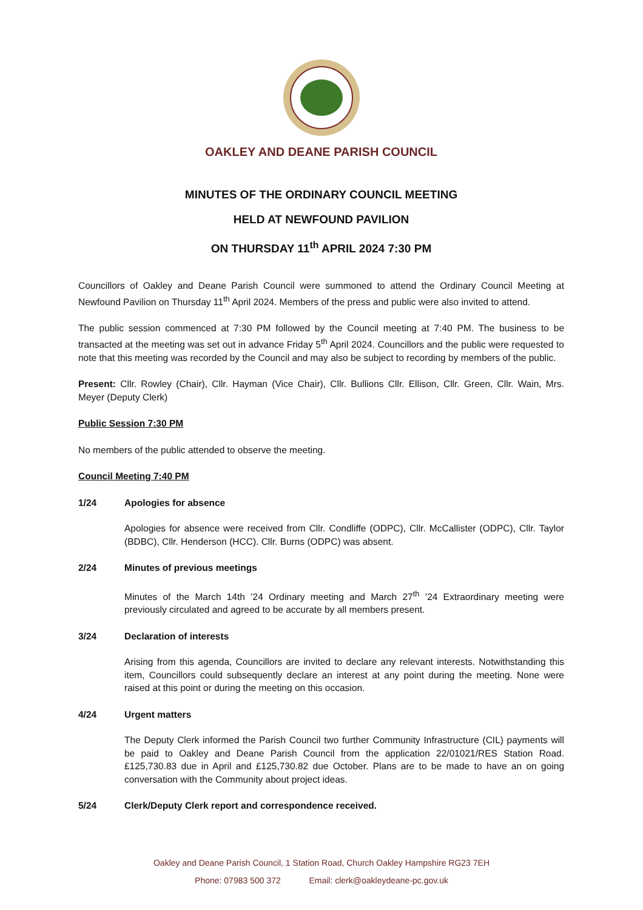OAKLEY AND DEANE PARISH COUNCIL
MINUTES OF THE ORDINARY COUNCIL MEETING
HELD AT NEWFOUND PAVILION
ON THURSDAY 11<sup>th</sup> APRIL 2024 7:30 PM
Councillors of Oakley and Deane Parish Council were summoned to attend the Ordinary Council Meeting at Newfound Pavilion on Thursday 11<sup>th</sup> April 2024. Members of the press and public were also invited to attend.
The public session commenced at 7:30 PM followed by the Council meeting at 7:40 PM. The business to be transacted at the meeting was set out in advance Friday 5<sup>th</sup> April 2024. Councillors and the public were requested to note that this meeting was recorded by the Council and may also be subject to recording by members of the public.
Present: Cllr. Rowley (Chair), Cllr. Hayman (Vice Chair), Cllr. Bullions Cllr. Ellison, Cllr. Green, Cllr. Wain, Mrs. Meyer (Deputy Clerk)
Public Session 7:30 PM
No members of the public attended to observe the meeting.
Council Meeting 7:40 PM
1/24 Apologies for absence
Apologies for absence were received from Cllr. Condliffe (ODPC), Cllr. McCallister (ODPC), Cllr. Taylor (BDBC), Cllr. Henderson (HCC). Cllr. Burns (ODPC) was absent.
2/24 Minutes of previous meetings
Minutes of the March 14th ’24 Ordinary meeting and March 27<sup>th</sup> ’24 Extraordinary meeting were previously circulated and agreed to be accurate by all members present.
3/24 Declaration of interests
Arising from this agenda, Councillors are invited to declare any relevant interests. Notwithstanding this item, Councillors could subsequently declare an interest at any point during the meeting. None were raised at this point or during the meeting on this occasion.
4/24 Urgent matters
The Deputy Clerk informed the Parish Council two further Community Infrastructure (CIL) payments will be paid to Oakley and Deane Parish Council from the application 22/01021/RES Station Road. £125,730.83 due in April and £125,730.82 due October. Plans are to be made to have an on going conversation with the Community about project ideas.
5/24 Clerk/Deputy Clerk report and correspondence received.
Oakley and Deane Parish Council, 1 Station Road, Church Oakley Hampshire RG23 7EH
Phone: 07983 500 372 Email: clerk@oakleydeane-pc.gov.uk